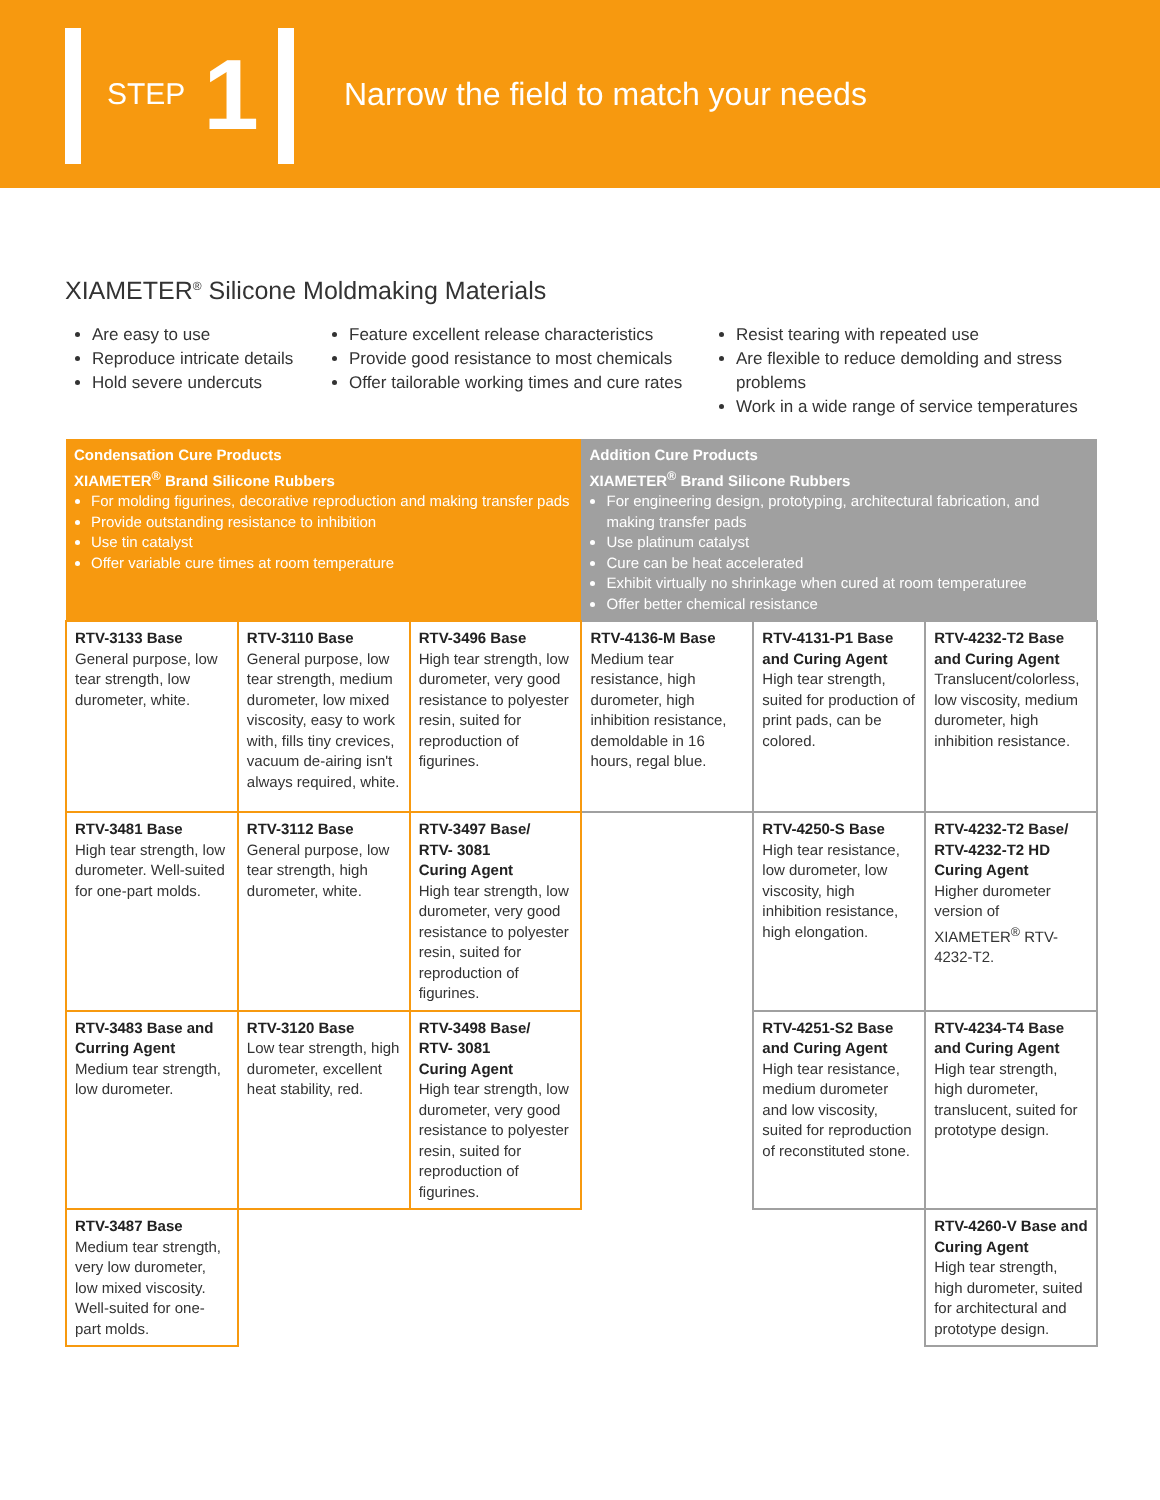STEP 1 Narrow the field to match your needs
XIAMETER<sup>®</sup> Silicone Moldmaking Materials
Are easy to use
Reproduce intricate details
Hold severe undercuts
Feature excellent release characteristics
Provide good resistance to most chemicals
Offer tailorable working times and cure rates
Resist tearing with repeated use
Are flexible to reduce demolding and stress problems
Work in a wide range of service temperatures
| Condensation Cure Products XIAMETER<sup>®</sup> Brand Silicone Rubbers For molding figurines, decorative reproduction and making transfer pads Provide outstanding resistance to inhibition Use tin catalyst Offer variable cure times at room temperature | | | Addition Cure Products XIAMETER<sup>®</sup> Brand Silicone Rubbers For engineering design, prototyping, architectural fabrication, and making transfer pads Use platinum catalyst Cure can be heat accelerated Exhibit virtually no shrinkage when cured at room temperaturee Offer better chemical resistance | | |
| --- | --- | --- | --- | --- | --- |
| RTV-3133 Base General purpose, low tear strength, low durometer, white. | RTV-3110 Base General purpose, low tear strength, medium durometer, low mixed viscosity, easy to work with, fills tiny crevices, vacuum de-airing isn't always required, white. | RTV-3496 Base High tear strength, low durometer, very good resistance to polyester resin, suited for reproduction of figurines. | RTV-4136-M Base Medium tear resistance, high durometer, high inhibition resistance, demoldable in 16 hours, regal blue. | RTV-4131-P1 Base and Curing Agent High tear strength, suited for production of print pads, can be colored. | RTV-4232-T2 Base and Curing Agent Translucent/colorless, low viscosity, medium durometer, high inhibition resistance. |
| RTV-3481 Base High tear strength, low durometer. Well-suited for one-part molds. | RTV-3112 Base General purpose, low tear strength, high durometer, white. | RTV-3497 Base/ RTV- 3081 Curing Agent High tear strength, low durometer, very good resistance to polyester resin, suited for reproduction of figurines. | | RTV-4250-S Base High tear resistance, low durometer, low viscosity, high inhibition resistance, high elongation. | RTV-4232-T2 Base/ RTV-4232-T2 HD Curing Agent Higher durometer version of XIAMETER<sup>®</sup> RTV-4232-T2. |
| RTV-3483 Base and Curring Agent Medium tear strength, low durometer. | RTV-3120 Base Low tear strength, high durometer, excellent heat stability, red. | RTV-3498 Base/ RTV- 3081 Curing Agent High tear strength, low durometer, very good resistance to polyester resin, suited for reproduction of figurines. | | RTV-4251-S2 Base and Curing Agent High tear resistance, medium durometer and low viscosity, suited for reproduction of reconstituted stone. | RTV-4234-T4 Base and Curing Agent High tear strength, high durometer, translucent, suited for prototype design. |
| RTV-3487 Base Medium tear strength, very low durometer, low mixed viscosity. Well-suited for one-part molds. | | | | | RTV-4260-V Base and Curing Agent High tear strength, high durometer, suited for architectural and prototype design. |